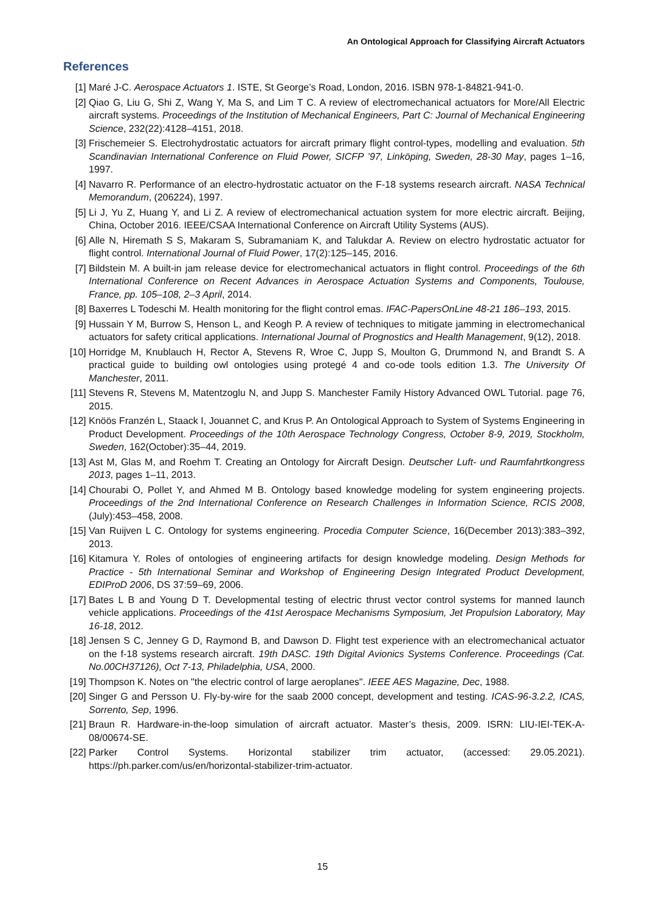An Ontological Approach for Classifying Aircraft Actuators
References
[1] Maré J-C. Aerospace Actuators 1. ISTE, St George’s Road, London, 2016. ISBN 978-1-84821-941-0.
[2] Qiao G, Liu G, Shi Z, Wang Y, Ma S, and Lim T C. A review of electromechanical actuators for More/All Electric aircraft systems. Proceedings of the Institution of Mechanical Engineers, Part C: Journal of Mechanical Engineering Science, 232(22):4128–4151, 2018.
[3] Frischemeier S. Electrohydrostatic actuators for aircraft primary flight control-types, modelling and evaluation. 5th Scandinavian International Conference on Fluid Power, SICFP ’97, Linköping, Sweden, 28-30 May, pages 1–16, 1997.
[4] Navarro R. Performance of an electro-hydrostatic actuator on the F-18 systems research aircraft. NASA Technical Memorandum, (206224), 1997.
[5] Li J, Yu Z, Huang Y, and Li Z. A review of electromechanical actuation system for more electric aircraft. Beijing, China, October 2016. IEEE/CSAA International Conference on Aircraft Utility Systems (AUS).
[6] Alle N, Hiremath S S, Makaram S, Subramaniam K, and Talukdar A. Review on electro hydrostatic actuator for flight control. International Journal of Fluid Power, 17(2):125–145, 2016.
[7] Bildstein M. A built-in jam release device for electromechanical actuators in flight control. Proceedings of the 6th International Conference on Recent Advances in Aerospace Actuation Systems and Components, Toulouse, France, pp. 105–108, 2–3 April, 2014.
[8] Baxerres L Todeschi M. Health monitoring for the flight control emas. IFAC-PapersOnLine 48-21 186–193, 2015.
[9] Hussain Y M, Burrow S, Henson L, and Keogh P. A review of techniques to mitigate jamming in electromechanical actuators for safety critical applications. International Journal of Prognostics and Health Management, 9(12), 2018.
[10] Horridge M, Knublauch H, Rector A, Stevens R, Wroe C, Jupp S, Moulton G, Drummond N, and Brandt S. A practical guide to building owl ontologies using protegé 4 and co-ode tools edition 1.3. The University Of Manchester, 2011.
[11] Stevens R, Stevens M, Matentzoglu N, and Jupp S. Manchester Family History Advanced OWL Tutorial. page 76, 2015.
[12] Knöös Franzén L, Staack I, Jouannet C, and Krus P. An Ontological Approach to System of Systems Engineering in Product Development. Proceedings of the 10th Aerospace Technology Congress, October 8-9, 2019, Stockholm, Sweden, 162(October):35–44, 2019.
[13] Ast M, Glas M, and Roehm T. Creating an Ontology for Aircraft Design. Deutscher Luft- und Raumfahrtkongress 2013, pages 1–11, 2013.
[14] Chourabi O, Pollet Y, and Ahmed M B. Ontology based knowledge modeling for system engineering projects. Proceedings of the 2nd International Conference on Research Challenges in Information Science, RCIS 2008, (July):453–458, 2008.
[15] Van Ruijven L C. Ontology for systems engineering. Procedia Computer Science, 16(December 2013):383–392, 2013.
[16] Kitamura Y. Roles of ontologies of engineering artifacts for design knowledge modeling. Design Methods for Practice - 5th International Seminar and Workshop of Engineering Design Integrated Product Development, EDIProD 2006, DS 37:59–69, 2006.
[17] Bates L B and Young D T. Developmental testing of electric thrust vector control systems for manned launch vehicle applications. Proceedings of the 41st Aerospace Mechanisms Symposium, Jet Propulsion Laboratory, May 16-18, 2012.
[18] Jensen S C, Jenney G D, Raymond B, and Dawson D. Flight test experience with an electromechanical actuator on the f-18 systems research aircraft. 19th DASC. 19th Digital Avionics Systems Conference. Proceedings (Cat. No.00CH37126), Oct 7-13, Philadelphia, USA, 2000.
[19] Thompson K. Notes on "the electric control of large aeroplanes". IEEE AES Magazine, Dec, 1988.
[20] Singer G and Persson U. Fly-by-wire for the saab 2000 concept, development and testing. ICAS-96-3.2.2, ICAS, Sorrento, Sep, 1996.
[21] Braun R. Hardware-in-the-loop simulation of aircraft actuator. Master’s thesis, 2009. ISRN: LIU-IEI-TEK-A-08/00674-SE.
[22] Parker Control Systems. Horizontal stabilizer trim actuator, (accessed: 29.05.2021). https://ph.parker.com/us/en/horizontal-stabilizer-trim-actuator.
15